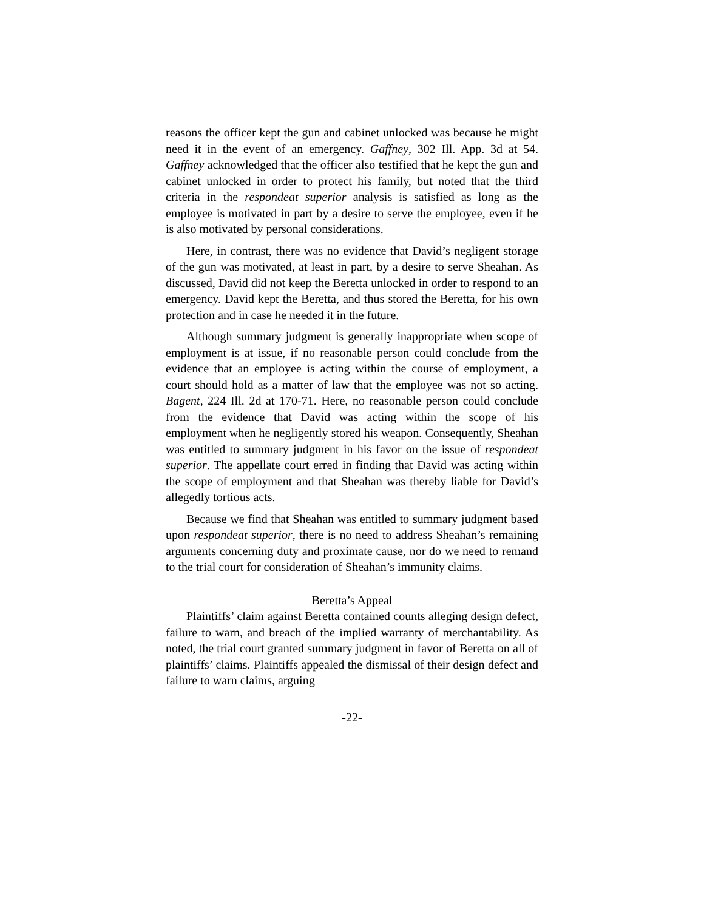reasons the officer kept the gun and cabinet unlocked was because he might need it in the event of an emergency. Gaffney, 302 Ill. App. 3d at 54. Gaffney acknowledged that the officer also testified that he kept the gun and cabinet unlocked in order to protect his family, but noted that the third criteria in the respondeat superior analysis is satisfied as long as the employee is motivated in part by a desire to serve the employee, even if he is also motivated by personal considerations.
Here, in contrast, there was no evidence that David’s negligent storage of the gun was motivated, at least in part, by a desire to serve Sheahan. As discussed, David did not keep the Beretta unlocked in order to respond to an emergency. David kept the Beretta, and thus stored the Beretta, for his own protection and in case he needed it in the future.
Although summary judgment is generally inappropriate when scope of employment is at issue, if no reasonable person could conclude from the evidence that an employee is acting within the course of employment, a court should hold as a matter of law that the employee was not so acting. Bagent, 224 Ill. 2d at 170-71. Here, no reasonable person could conclude from the evidence that David was acting within the scope of his employment when he negligently stored his weapon. Consequently, Sheahan was entitled to summary judgment in his favor on the issue of respondeat superior. The appellate court erred in finding that David was acting within the scope of employment and that Sheahan was thereby liable for David’s allegedly tortious acts.
Because we find that Sheahan was entitled to summary judgment based upon respondeat superior, there is no need to address Sheahan’s remaining arguments concerning duty and proximate cause, nor do we need to remand to the trial court for consideration of Sheahan’s immunity claims.
Beretta’s Appeal
Plaintiffs’ claim against Beretta contained counts alleging design defect, failure to warn, and breach of the implied warranty of merchantability. As noted, the trial court granted summary judgment in favor of Beretta on all of plaintiffs’ claims. Plaintiffs appealed the dismissal of their design defect and failure to warn claims, arguing
-22-